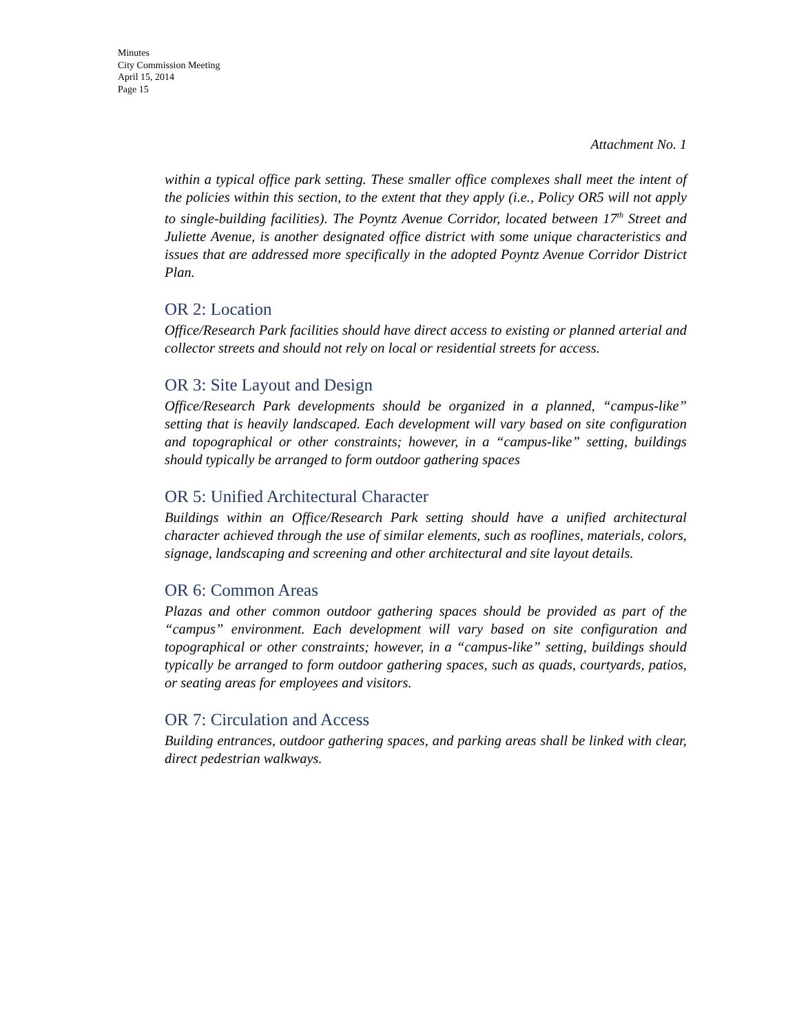Minutes
City Commission Meeting
April 15, 2014
Page 15
Attachment No. 1
within a typical office park setting. These smaller office complexes shall meet the intent of the policies within this section, to the extent that they apply (i.e., Policy OR5 will not apply to single-building facilities). The Poyntz Avenue Corridor, located between 17<sup>th</sup> Street and Juliette Avenue, is another designated office district with some unique characteristics and issues that are addressed more specifically in the adopted Poyntz Avenue Corridor District Plan.
OR 2: Location
Office/Research Park facilities should have direct access to existing or planned arterial and collector streets and should not rely on local or residential streets for access.
OR 3: Site Layout and Design
Office/Research Park developments should be organized in a planned, “campus-like” setting that is heavily landscaped. Each development will vary based on site configuration and topographical or other constraints; however, in a “campus-like” setting, buildings should typically be arranged to form outdoor gathering spaces
OR 5: Unified Architectural Character
Buildings within an Office/Research Park setting should have a unified architectural character achieved through the use of similar elements, such as rooflines, materials, colors, signage, landscaping and screening and other architectural and site layout details.
OR 6: Common Areas
Plazas and other common outdoor gathering spaces should be provided as part of the “campus” environment. Each development will vary based on site configuration and topographical or other constraints; however, in a “campus-like” setting, buildings should typically be arranged to form outdoor gathering spaces, such as quads, courtyards, patios, or seating areas for employees and visitors.
OR 7: Circulation and Access
Building entrances, outdoor gathering spaces, and parking areas shall be linked with clear, direct pedestrian walkways.